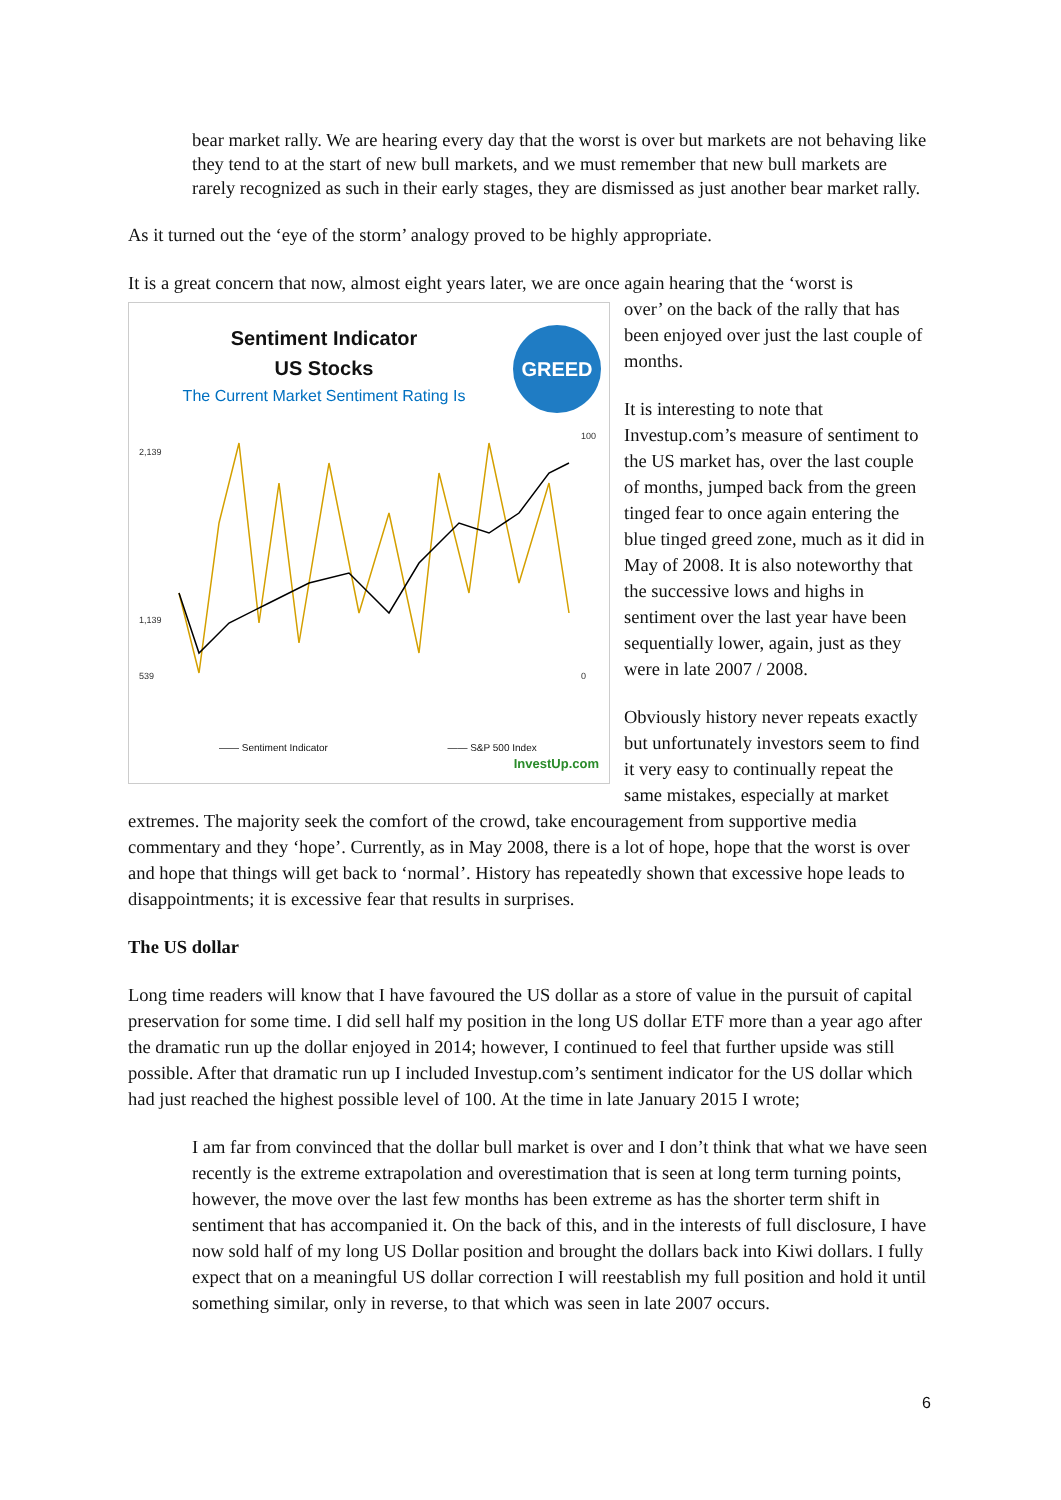bear market rally. We are hearing every day that the worst is over but markets are not behaving like they tend to at the start of new bull markets, and we must remember that new bull markets are rarely recognized as such in their early stages, they are dismissed as just another bear market rally.
As it turned out the ‘eye of the storm’ analogy proved to be highly appropriate.
It is a great concern that now, almost eight years later, we are once again hearing that the ‘worst is
Sentiment Indicator
US Stocks
The Current Market Sentiment Rating Is
GREED
2,139
1,139
539
100
0
—— Sentiment Indicator —— S&P 500 Index
InvestUp.com
over’ on the back of the rally that has been enjoyed over just the last couple of months.
It is interesting to note that Investup.com’s measure of sentiment to the US market has, over the last couple of months, jumped back from the green tinged fear to once again entering the blue tinged greed zone, much as it did in May of 2008. It is also noteworthy that the successive lows and highs in sentiment over the last year have been sequentially lower, again, just as they were in late 2007 / 2008.
Obviously history never repeats exactly but unfortunately investors seem to find it very easy to continually repeat the same mistakes, especially at market extremes. The majority seek the comfort of the crowd, take encouragement from supportive media commentary and they ‘hope’. Currently, as in May 2008, there is a lot of hope, hope that the worst is over and hope that things will get back to ‘normal’. History has repeatedly shown that excessive hope leads to disappointments; it is excessive fear that results in surprises.
The US dollar
Long time readers will know that I have favoured the US dollar as a store of value in the pursuit of capital preservation for some time. I did sell half my position in the long US dollar ETF more than a year ago after the dramatic run up the dollar enjoyed in 2014; however, I continued to feel that further upside was still possible. After that dramatic run up I included Investup.com’s sentiment indicator for the US dollar which had just reached the highest possible level of 100. At the time in late January 2015 I wrote;
I am far from convinced that the dollar bull market is over and I don’t think that what we have seen recently is the extreme extrapolation and overestimation that is seen at long term turning points, however, the move over the last few months has been extreme as has the shorter term shift in sentiment that has accompanied it. On the back of this, and in the interests of full disclosure, I have now sold half of my long US Dollar position and brought the dollars back into Kiwi dollars. I fully expect that on a meaningful US dollar correction I will reestablish my full position and hold it until something similar, only in reverse, to that which was seen in late 2007 occurs.
6